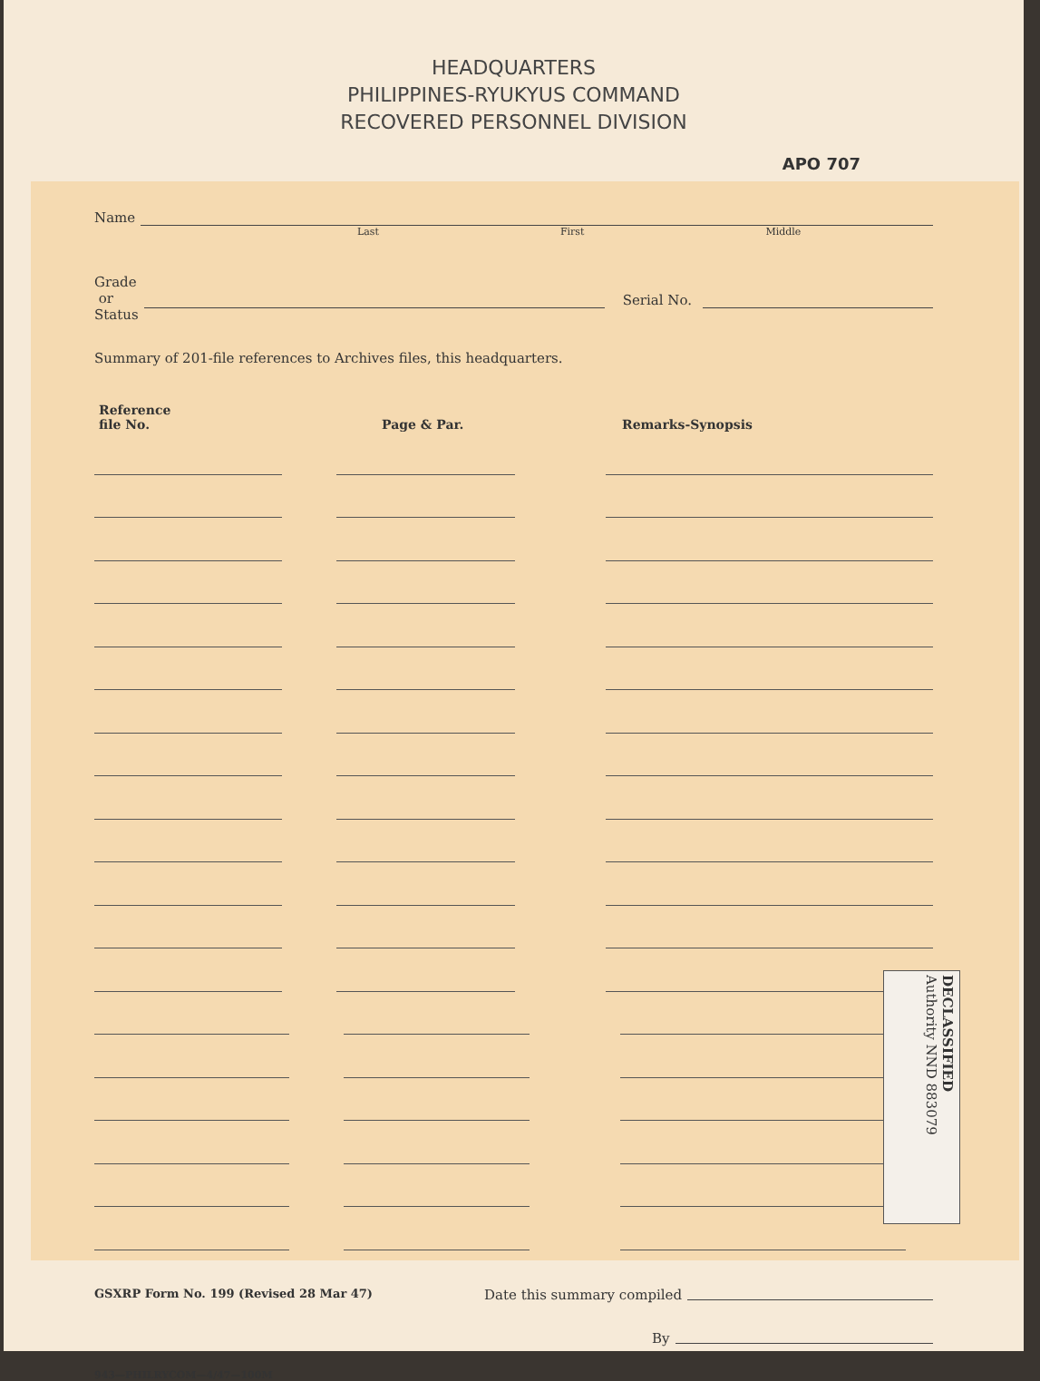HEADQUARTERS
PHILIPPINES-RYUKYUS COMMAND
RECOVERED PERSONNEL DIVISION
APO 707
Name
Last First Middle
Grade
or
Status
Serial No.
Summary of 201-file references to Archives files, this headquarters.
Reference
file No.
Page & Par. Remarks-Synopsis
GSXRP Form No. 199 (Revised 28 Mar 47) Date this summary compiled
By
943—PHILRYCOM—4/47—100M
DECLASSIFIED
Authority NND 883079